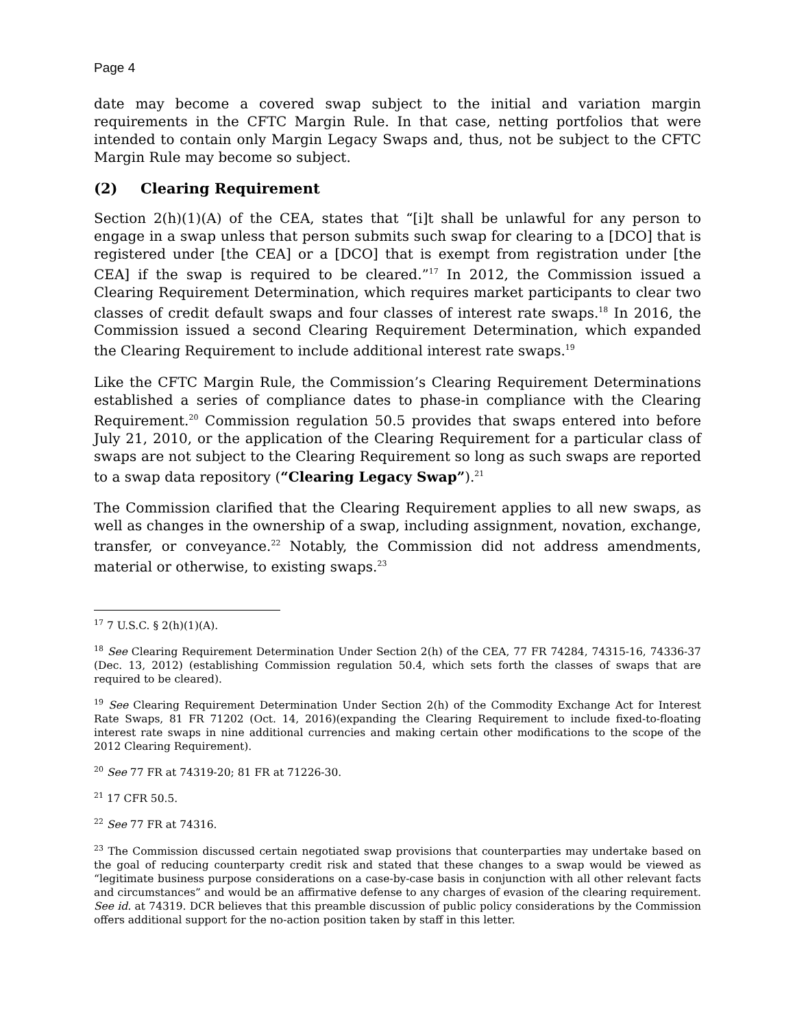Page 4
date may become a covered swap subject to the initial and variation margin requirements in the CFTC Margin Rule. In that case, netting portfolios that were intended to contain only Margin Legacy Swaps and, thus, not be subject to the CFTC Margin Rule may become so subject.
(2) Clearing Requirement
Section 2(h)(1)(A) of the CEA, states that “[i]t shall be unlawful for any person to engage in a swap unless that person submits such swap for clearing to a [DCO] that is registered under [the CEA] or a [DCO] that is exempt from registration under [the CEA] if the swap is required to be cleared.”<sup>17</sup> In 2012, the Commission issued a Clearing Requirement Determination, which requires market participants to clear two classes of credit default swaps and four classes of interest rate swaps.<sup>18</sup> In 2016, the Commission issued a second Clearing Requirement Determination, which expanded the Clearing Requirement to include additional interest rate swaps.<sup>19</sup>
Like the CFTC Margin Rule, the Commission’s Clearing Requirement Determinations established a series of compliance dates to phase-in compliance with the Clearing Requirement.<sup>20</sup> Commission regulation 50.5 provides that swaps entered into before July 21, 2010, or the application of the Clearing Requirement for a particular class of swaps are not subject to the Clearing Requirement so long as such swaps are reported to a swap data repository (“Clearing Legacy Swap”).<sup>21</sup>
The Commission clarified that the Clearing Requirement applies to all new swaps, as well as changes in the ownership of a swap, including assignment, novation, exchange, transfer, or conveyance.<sup>22</sup> Notably, the Commission did not address amendments, material or otherwise, to existing swaps.<sup>23</sup>
<sup>17</sup> 7 U.S.C. § 2(h)(1)(A).
<sup>18</sup> See Clearing Requirement Determination Under Section 2(h) of the CEA, 77 FR 74284, 74315-16, 74336-37 (Dec. 13, 2012) (establishing Commission regulation 50.4, which sets forth the classes of swaps that are required to be cleared).
<sup>19</sup> See Clearing Requirement Determination Under Section 2(h) of the Commodity Exchange Act for Interest Rate Swaps, 81 FR 71202 (Oct. 14, 2016)(expanding the Clearing Requirement to include fixed-to-floating interest rate swaps in nine additional currencies and making certain other modifications to the scope of the 2012 Clearing Requirement).
<sup>20</sup> See 77 FR at 74319-20; 81 FR at 71226-30.
<sup>21</sup> 17 CFR 50.5.
<sup>22</sup> See 77 FR at 74316.
<sup>23</sup> The Commission discussed certain negotiated swap provisions that counterparties may undertake based on the goal of reducing counterparty credit risk and stated that these changes to a swap would be viewed as “legitimate business purpose considerations on a case-by-case basis in conjunction with all other relevant facts and circumstances” and would be an affirmative defense to any charges of evasion of the clearing requirement. See id. at 74319. DCR believes that this preamble discussion of public policy considerations by the Commission offers additional support for the no-action position taken by staff in this letter.